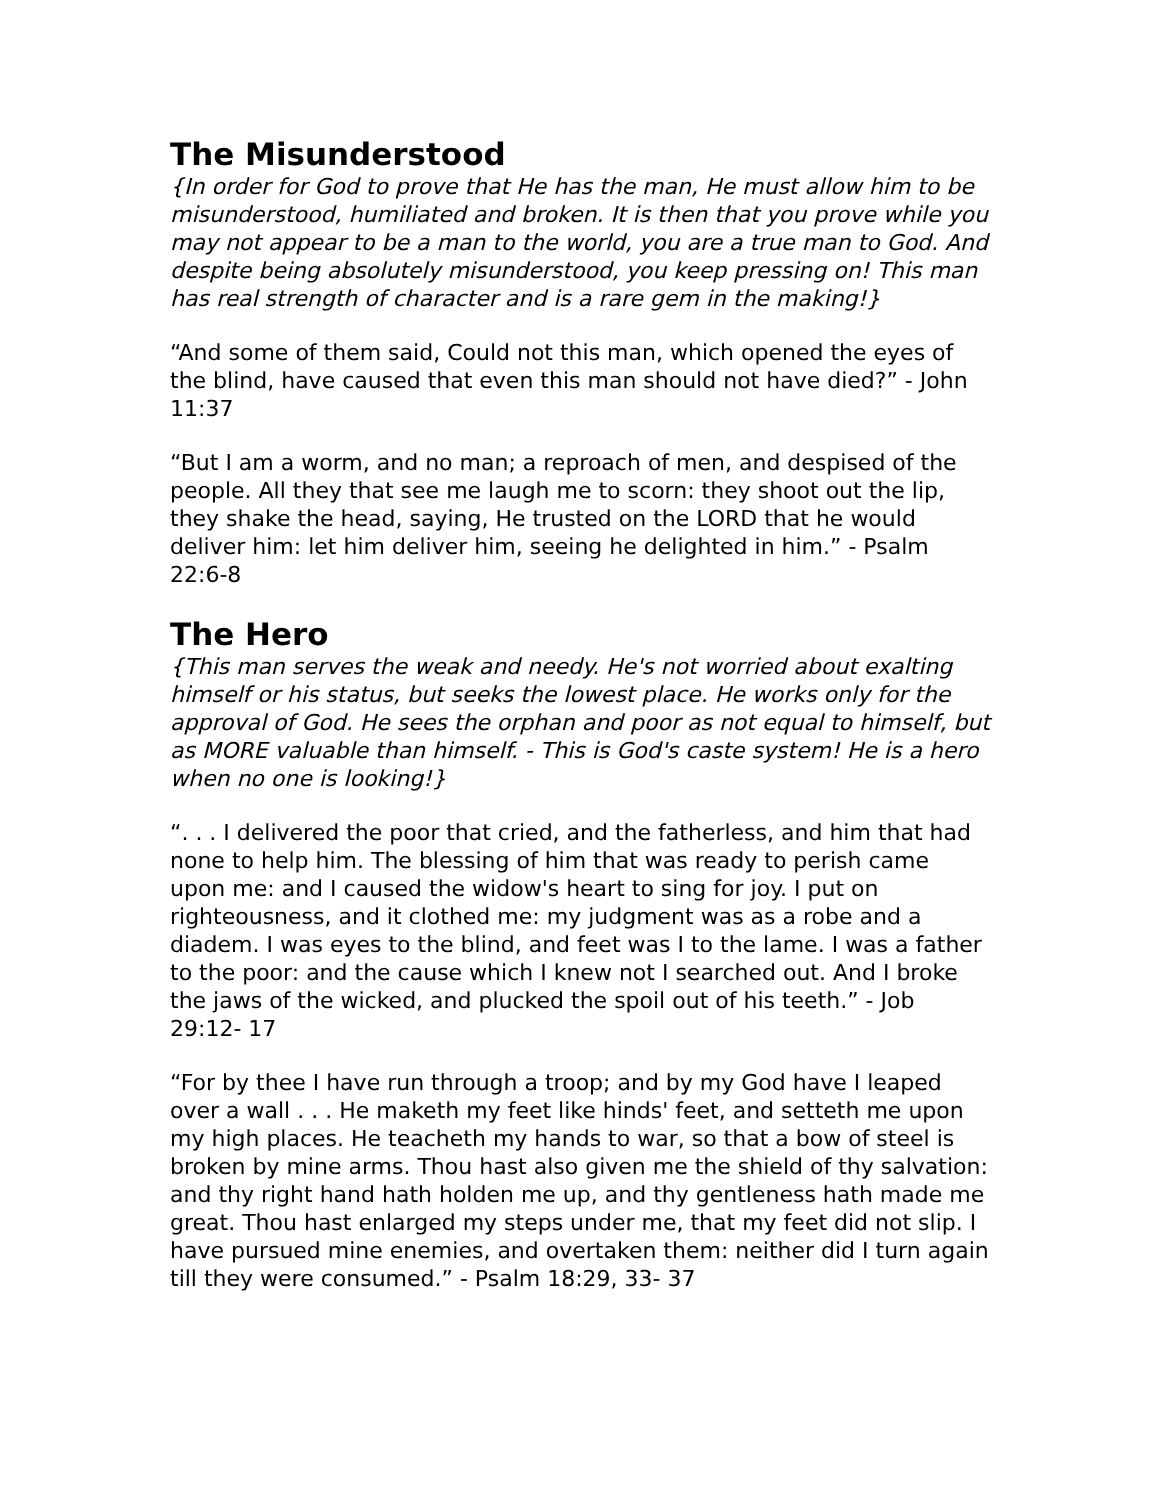The Misunderstood
{In order for God to prove that He has the man, He must allow him to be misunderstood, humiliated and broken. It is then that you prove while you may not appear to be a man to the world, you are a true man to God. And despite being absolutely misunderstood, you keep pressing on! This man has real strength of character and is a rare gem in the making!}
“And some of them said, Could not this man, which opened the eyes of the blind, have caused that even this man should not have died?” - John 11:37
“But I am a worm, and no man; a reproach of men, and despised of the people. All they that see me laugh me to scorn: they shoot out the lip, they shake the head, saying, He trusted on the LORD that he would deliver him: let him deliver him, seeing he delighted in him.” - Psalm 22:6-8
The Hero
{This man serves the weak and needy. He's not worried about exalting himself or his status, but seeks the lowest place. He works only for the approval of God. He sees the orphan and poor as not equal to himself, but as MORE valuable than himself. - This is God's caste system! He is a hero when no one is looking!}
“. . . I delivered the poor that cried, and the fatherless, and him that had none to help him. The blessing of him that was ready to perish came upon me: and I caused the widow's heart to sing for joy. I put on righteousness, and it clothed me: my judgment was as a robe and a diadem. I was eyes to the blind, and feet was I to the lame. I was a father to the poor: and the cause which I knew not I searched out. And I broke the jaws of the wicked, and plucked the spoil out of his teeth.” - Job 29:12- 17
“For by thee I have run through a troop; and by my God have I leaped over a wall . . . He maketh my feet like hinds' feet, and setteth me upon my high places. He teacheth my hands to war, so that a bow of steel is broken by mine arms. Thou hast also given me the shield of thy salvation: and thy right hand hath holden me up, and thy gentleness hath made me great. Thou hast enlarged my steps under me, that my feet did not slip. I have pursued mine enemies, and overtaken them: neither did I turn again till they were consumed.” - Psalm 18:29, 33- 37